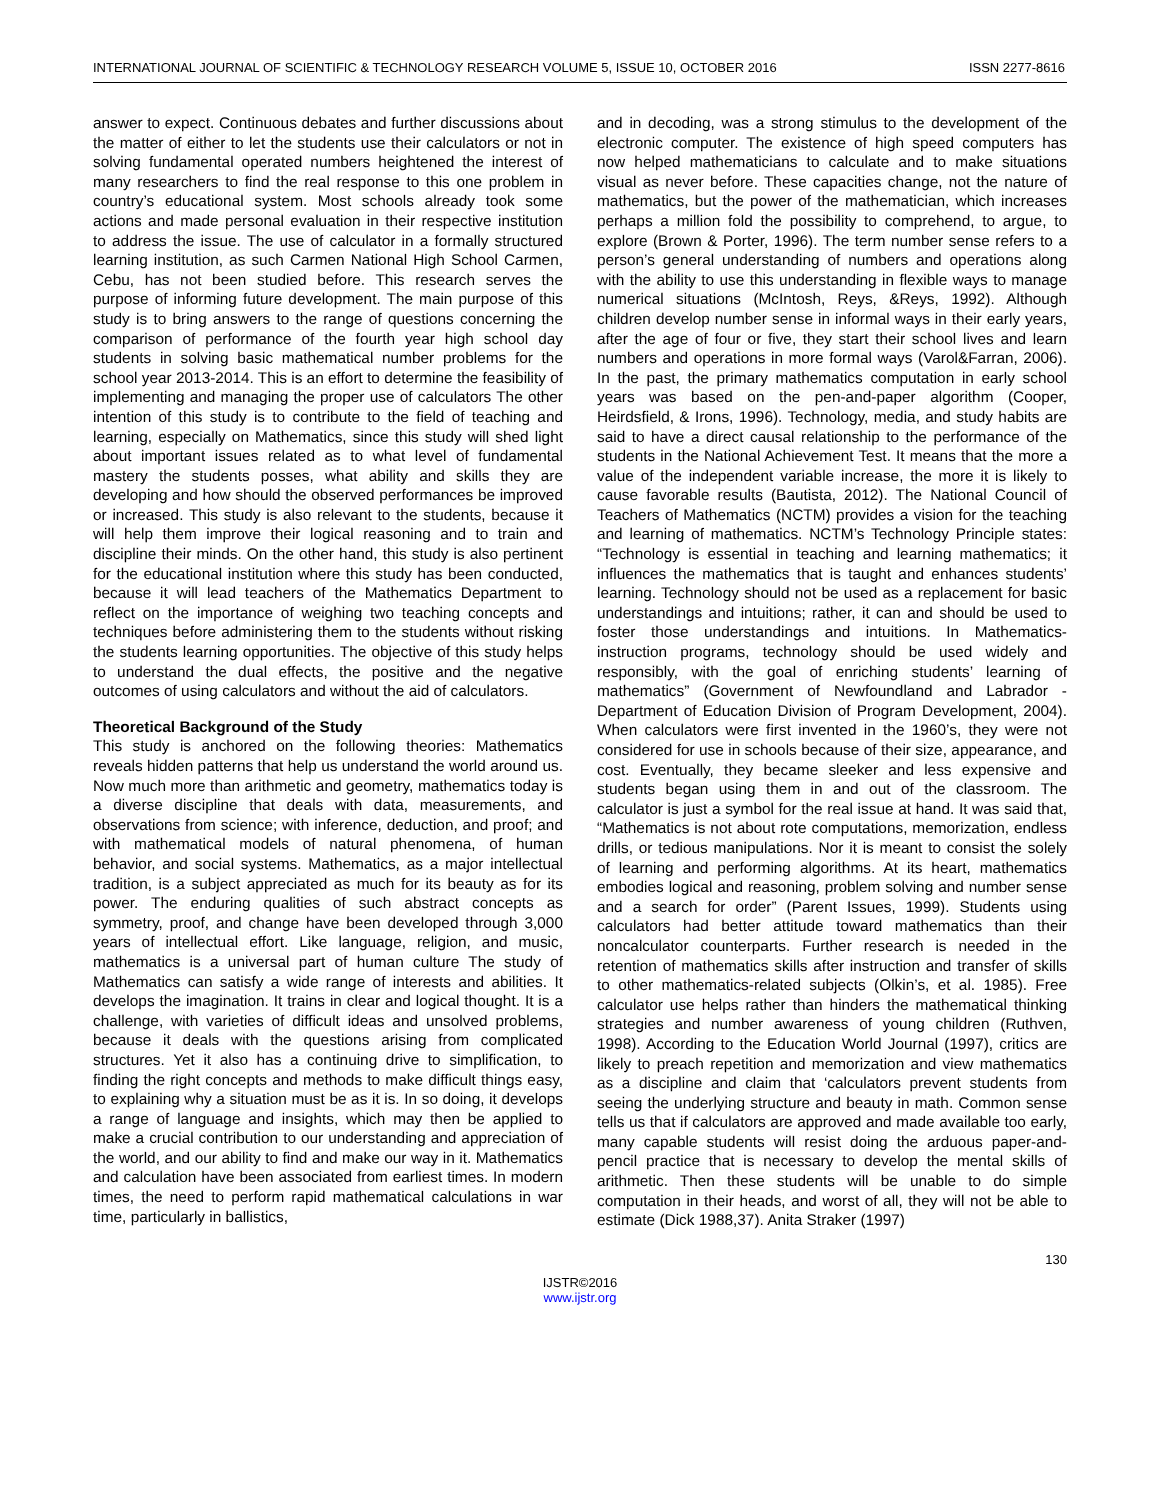INTERNATIONAL JOURNAL OF SCIENTIFIC & TECHNOLOGY RESEARCH VOLUME 5, ISSUE 10, OCTOBER 2016 ISSN 2277-8616
answer to expect. Continuous debates and further discussions about the matter of either to let the students use their calculators or not in solving fundamental operated numbers heightened the interest of many researchers to find the real response to this one problem in country’s educational system. Most schools already took some actions and made personal evaluation in their respective institution to address the issue. The use of calculator in a formally structured learning institution, as such Carmen National High School Carmen, Cebu, has not been studied before. This research serves the purpose of informing future development. The main purpose of this study is to bring answers to the range of questions concerning the comparison of performance of the fourth year high school day students in solving basic mathematical number problems for the school year 2013-2014. This is an effort to determine the feasibility of implementing and managing the proper use of calculators The other intention of this study is to contribute to the field of teaching and learning, especially on Mathematics, since this study will shed light about important issues related as to what level of fundamental mastery the students posses, what ability and skills they are developing and how should the observed performances be improved or increased. This study is also relevant to the students, because it will help them improve their logical reasoning and to train and discipline their minds. On the other hand, this study is also pertinent for the educational institution where this study has been conducted, because it will lead teachers of the Mathematics Department to reflect on the importance of weighing two teaching concepts and techniques before administering them to the students without risking the students learning opportunities. The objective of this study helps to understand the dual effects, the positive and the negative outcomes of using calculators and without the aid of calculators.
Theoretical Background of the Study
This study is anchored on the following theories: Mathematics reveals hidden patterns that help us understand the world around us. Now much more than arithmetic and geometry, mathematics today is a diverse discipline that deals with data, measurements, and observations from science; with inference, deduction, and proof; and with mathematical models of natural phenomena, of human behavior, and social systems. Mathematics, as a major intellectual tradition, is a subject appreciated as much for its beauty as for its power. The enduring qualities of such abstract concepts as symmetry, proof, and change have been developed through 3,000 years of intellectual effort. Like language, religion, and music, mathematics is a universal part of human culture The study of Mathematics can satisfy a wide range of interests and abilities. It develops the imagination. It trains in clear and logical thought. It is a challenge, with varieties of difficult ideas and unsolved problems, because it deals with the questions arising from complicated structures. Yet it also has a continuing drive to simplification, to finding the right concepts and methods to make difficult things easy, to explaining why a situation must be as it is. In so doing, it develops a range of language and insights, which may then be applied to make a crucial contribution to our understanding and appreciation of the world, and our ability to find and make our way in it. Mathematics and calculation have been associated from earliest times. In modern times, the need to perform rapid mathematical calculations in war time, particularly in ballistics,
and in decoding, was a strong stimulus to the development of the electronic computer. The existence of high speed computers has now helped mathematicians to calculate and to make situations visual as never before. These capacities change, not the nature of mathematics, but the power of the mathematician, which increases perhaps a million fold the possibility to comprehend, to argue, to explore (Brown & Porter, 1996). The term number sense refers to a person’s general understanding of numbers and operations along with the ability to use this understanding in flexible ways to manage numerical situations (McIntosh, Reys, &Reys, 1992). Although children develop number sense in informal ways in their early years, after the age of four or five, they start their school lives and learn numbers and operations in more formal ways (Varol&Farran, 2006). In the past, the primary mathematics computation in early school years was based on the pen-and-paper algorithm (Cooper, Heirdsfield, & Irons, 1996). Technology, media, and study habits are said to have a direct causal relationship to the performance of the students in the National Achievement Test. It means that the more a value of the independent variable increase, the more it is likely to cause favorable results (Bautista, 2012). The National Council of Teachers of Mathematics (NCTM) provides a vision for the teaching and learning of mathematics. NCTM’s Technology Principle states: “Technology is essential in teaching and learning mathematics; it influences the mathematics that is taught and enhances students’ learning. Technology should not be used as a replacement for basic understandings and intuitions; rather, it can and should be used to foster those understandings and intuitions. In Mathematics-instruction programs, technology should be used widely and responsibly, with the goal of enriching students’ learning of mathematics” (Government of Newfoundland and Labrador - Department of Education Division of Program Development, 2004). When calculators were first invented in the 1960’s, they were not considered for use in schools because of their size, appearance, and cost. Eventually, they became sleeker and less expensive and students began using them in and out of the classroom. The calculator is just a symbol for the real issue at hand. It was said that, “Mathematics is not about rote computations, memorization, endless drills, or tedious manipulations. Nor it is meant to consist the solely of learning and performing algorithms. At its heart, mathematics embodies logical and reasoning, problem solving and number sense and a search for order” (Parent Issues, 1999). Students using calculators had better attitude toward mathematics than their noncalculator counterparts. Further research is needed in the retention of mathematics skills after instruction and transfer of skills to other mathematics-related subjects (Olkin’s, et al. 1985). Free calculator use helps rather than hinders the mathematical thinking strategies and number awareness of young children (Ruthven, 1998). According to the Education World Journal (1997), critics are likely to preach repetition and memorization and view mathematics as a discipline and claim that ‘calculators prevent students from seeing the underlying structure and beauty in math. Common sense tells us that if calculators are approved and made available too early, many capable students will resist doing the arduous paper-and-pencil practice that is necessary to develop the mental skills of arithmetic. Then these students will be unable to do simple computation in their heads, and worst of all, they will not be able to estimate (Dick 1988,37). Anita Straker (1997)
130
IJSTR©2016
www.ijstr.org